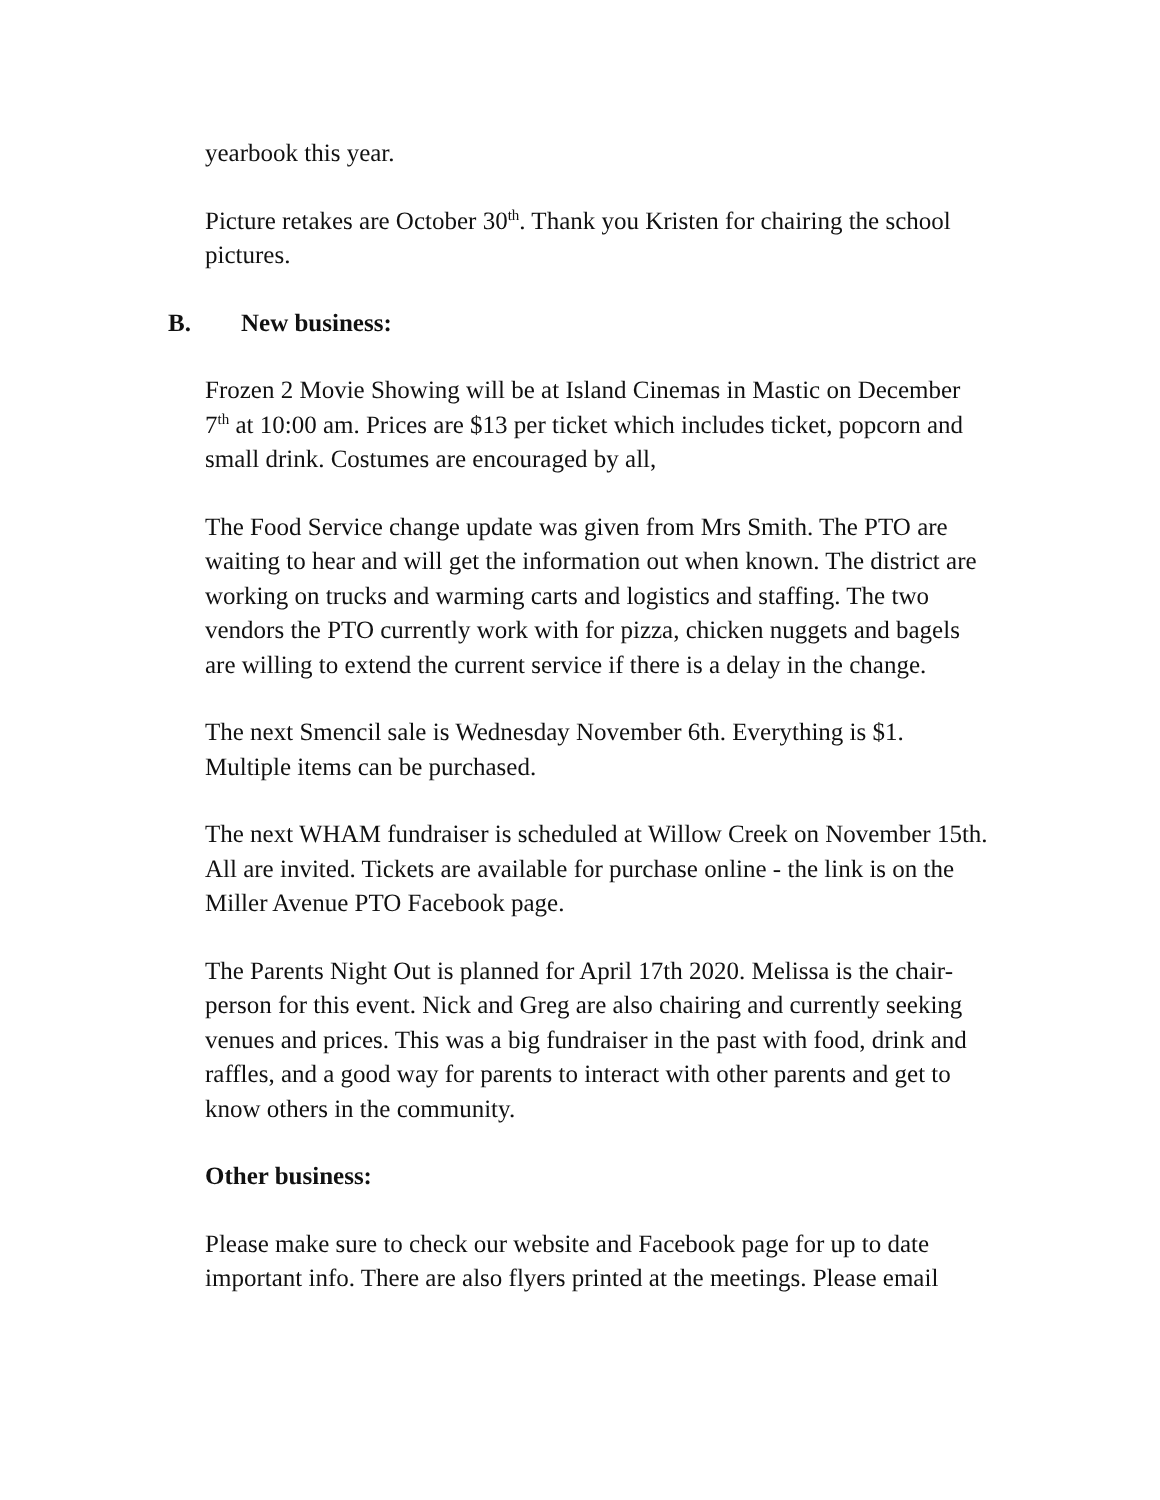yearbook this year.
Picture retakes are October 30<sup>th</sup>. Thank you Kristen for chairing the school pictures.
B. New business:
Frozen 2 Movie Showing will be at Island Cinemas in Mastic on December 7<sup>th</sup> at 10:00 am. Prices are $13 per ticket which includes ticket, popcorn and small drink. Costumes are encouraged by all,
The Food Service change update was given from Mrs Smith. The PTO are waiting to hear and will get the information out when known. The district are working on trucks and warming carts and logistics and staffing. The two vendors the PTO currently work with for pizza, chicken nuggets and bagels are willing to extend the current service if there is a delay in the change.
The next Smencil sale is Wednesday November 6th. Everything is $1. Multiple items can be purchased.
The next WHAM fundraiser is scheduled at Willow Creek on November 15th. All are invited. Tickets are available for purchase online - the link is on the Miller Avenue PTO Facebook page.
The Parents Night Out is planned for April 17th 2020. Melissa is the chair-person for this event. Nick and Greg are also chairing and currently seeking venues and prices. This was a big fundraiser in the past with food, drink and raffles, and a good way for parents to interact with other parents and get to know others in the community.
Other business:
Please make sure to check our website and Facebook page for up to date important info. There are also flyers printed at the meetings. Please email